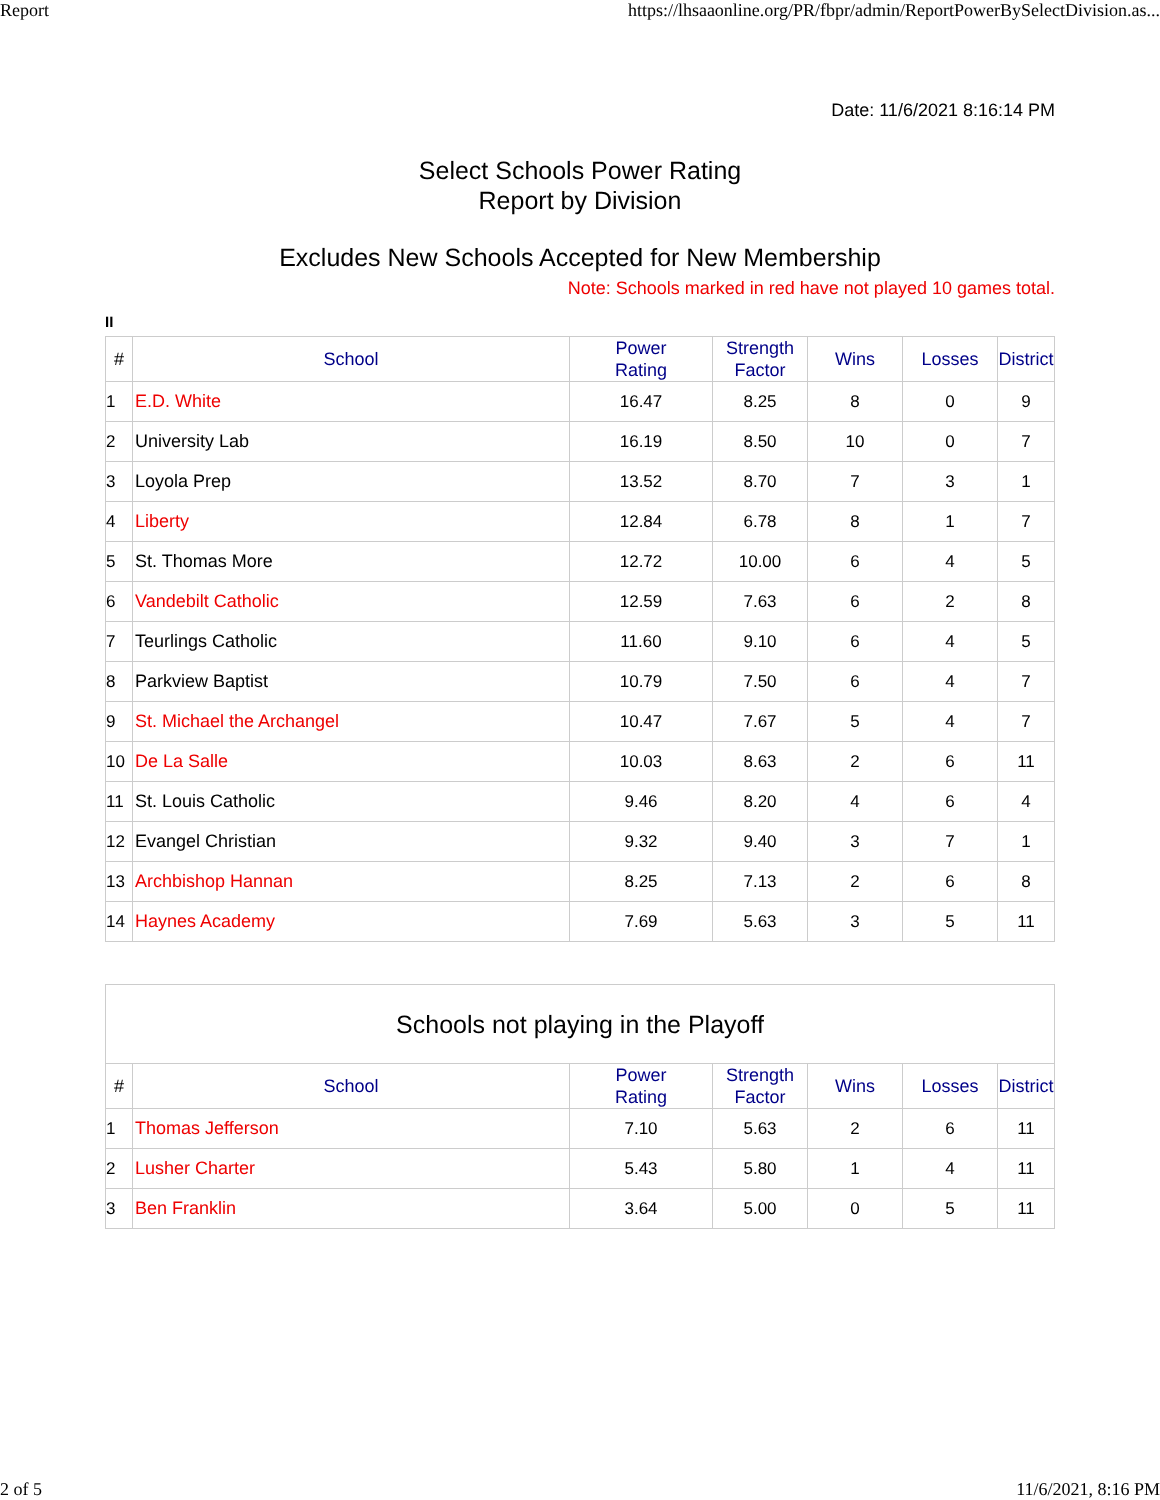Report https://lhsaaonline.org/PR/fbpr/admin/ReportPowerBySelectDivision.as...
Date: 11/6/2021 8:16:14 PM
Select Schools Power Rating
Report by Division
Excludes New Schools Accepted for New Membership
Note: Schools marked in red have not played 10 games total.
II
| # | School | Power Rating | Strength Factor | Wins | Losses | District |
| --- | --- | --- | --- | --- | --- | --- |
| 1 | E.D. White | 16.47 | 8.25 | 8 | 0 | 9 |
| 2 | University Lab | 16.19 | 8.50 | 10 | 0 | 7 |
| 3 | Loyola Prep | 13.52 | 8.70 | 7 | 3 | 1 |
| 4 | Liberty | 12.84 | 6.78 | 8 | 1 | 7 |
| 5 | St. Thomas More | 12.72 | 10.00 | 6 | 4 | 5 |
| 6 | Vandebilt Catholic | 12.59 | 7.63 | 6 | 2 | 8 |
| 7 | Teurlings Catholic | 11.60 | 9.10 | 6 | 4 | 5 |
| 8 | Parkview Baptist | 10.79 | 7.50 | 6 | 4 | 7 |
| 9 | St. Michael the Archangel | 10.47 | 7.67 | 5 | 4 | 7 |
| 10 | De La Salle | 10.03 | 8.63 | 2 | 6 | 11 |
| 11 | St. Louis Catholic | 9.46 | 8.20 | 4 | 6 | 4 |
| 12 | Evangel Christian | 9.32 | 9.40 | 3 | 7 | 1 |
| 13 | Archbishop Hannan | 8.25 | 7.13 | 2 | 6 | 8 |
| 14 | Haynes Academy | 7.69 | 5.63 | 3 | 5 | 11 |
| Schools not playing in the Playoff | | | | | | |
| # | School | Power Rating | Strength Factor | Wins | Losses | District |
| 1 | Thomas Jefferson | 7.10 | 5.63 | 2 | 6 | 11 |
| 2 | Lusher Charter | 5.43 | 5.80 | 1 | 4 | 11 |
| 3 | Ben Franklin | 3.64 | 5.00 | 0 | 5 | 11 |
2 of 5 11/6/2021, 8:16 PM